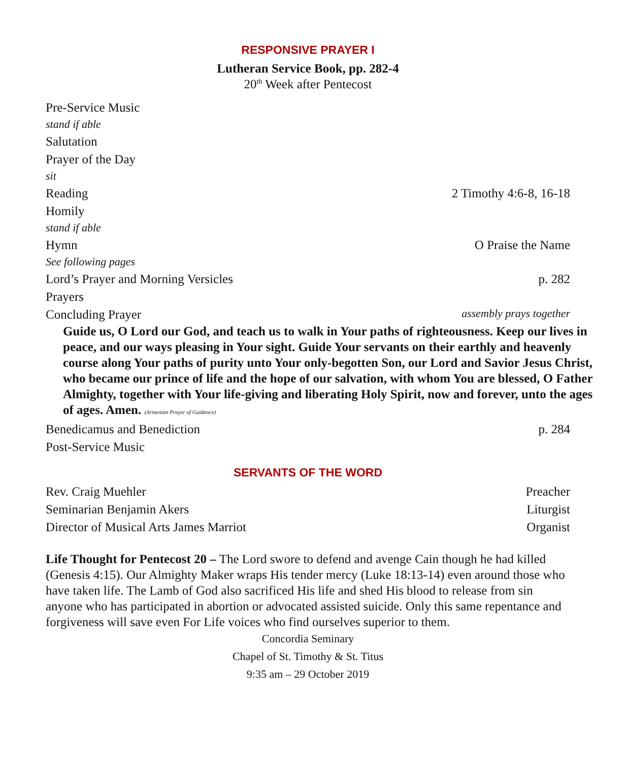RESPONSIVE PRAYER I
Lutheran Service Book, pp. 282-4
20<sup>th</sup> Week after Pentecost
Pre-Service Music
stand if able
Salutation
Prayer of the Day
sit
Reading 2 Timothy 4:6-8, 16-18
Homily
stand if able
Hymn O Praise the Name
See following pages
Lord’s Prayer and Morning Versicles p. 282
Prayers
Concluding Prayer assembly prays together
Guide us, O Lord our God, and teach us to walk in Your paths of righteousness. Keep our lives in peace, and our ways pleasing in Your sight. Guide Your servants on their earthly and heavenly course along Your paths of purity unto Your only-begotten Son, our Lord and Savior Jesus Christ, who became our prince of life and the hope of our salvation, with whom You are blessed, O Father Almighty, together with Your life-giving and liberating Holy Spirit, now and forever, unto the ages of ages. Amen. (Armenian Prayer of Guidance)
Benedicamus and Benediction p. 284
Post-Service Music
SERVANTS OF THE WORD
Rev. Craig Muehler Preacher
Seminarian Benjamin Akers Liturgist
Director of Musical Arts James Marriot Organist
Life Thought for Pentecost 20 – The Lord swore to defend and avenge Cain though he had killed (Genesis 4:15). Our Almighty Maker wraps His tender mercy (Luke 18:13-14) even around those who have taken life. The Lamb of God also sacrificed His life and shed His blood to release from sin anyone who has participated in abortion or advocated assisted suicide. Only this same repentance and forgiveness will save even For Life voices who find ourselves superior to them.
Concordia Seminary
Chapel of St. Timothy & St. Titus
9:35 am – 29 October 2019